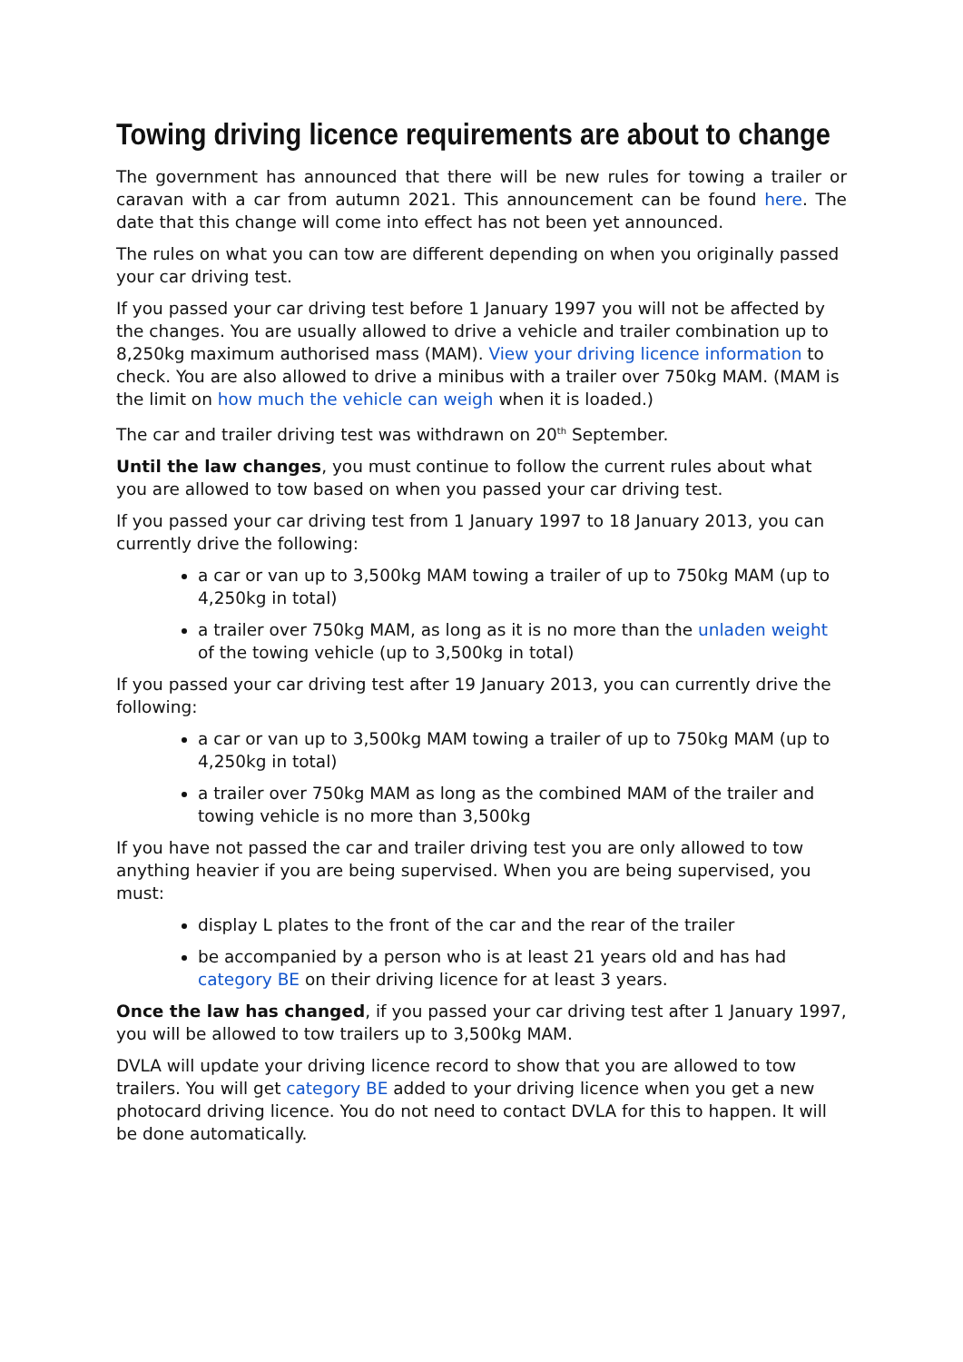Towing driving licence requirements are about to change
The government has announced that there will be new rules for towing a trailer or caravan with a car from autumn 2021. This announcement can be found here. The date that this change will come into effect has not been yet announced.
The rules on what you can tow are different depending on when you originally passed your car driving test.
If you passed your car driving test before 1 January 1997 you will not be affected by the changes. You are usually allowed to drive a vehicle and trailer combination up to 8,250kg maximum authorised mass (MAM). View your driving licence information to check. You are also allowed to drive a minibus with a trailer over 750kg MAM. (MAM is the limit on how much the vehicle can weigh when it is loaded.)
The car and trailer driving test was withdrawn on 20<sup>th</sup> September.
Until the law changes, you must continue to follow the current rules about what you are allowed to tow based on when you passed your car driving test.
If you passed your car driving test from 1 January 1997 to 18 January 2013, you can currently drive the following:
a car or van up to 3,500kg MAM towing a trailer of up to 750kg MAM (up to 4,250kg in total)
a trailer over 750kg MAM, as long as it is no more than the unladen weight of the towing vehicle (up to 3,500kg in total)
If you passed your car driving test after 19 January 2013, you can currently drive the following:
a car or van up to 3,500kg MAM towing a trailer of up to 750kg MAM (up to 4,250kg in total)
a trailer over 750kg MAM as long as the combined MAM of the trailer and towing vehicle is no more than 3,500kg
If you have not passed the car and trailer driving test you are only allowed to tow anything heavier if you are being supervised. When you are being supervised, you must:
display L plates to the front of the car and the rear of the trailer
be accompanied by a person who is at least 21 years old and has had category BE on their driving licence for at least 3 years.
Once the law has changed, if you passed your car driving test after 1 January 1997, you will be allowed to tow trailers up to 3,500kg MAM.
DVLA will update your driving licence record to show that you are allowed to tow trailers. You will get category BE added to your driving licence when you get a new photocard driving licence. You do not need to contact DVLA for this to happen. It will be done automatically.